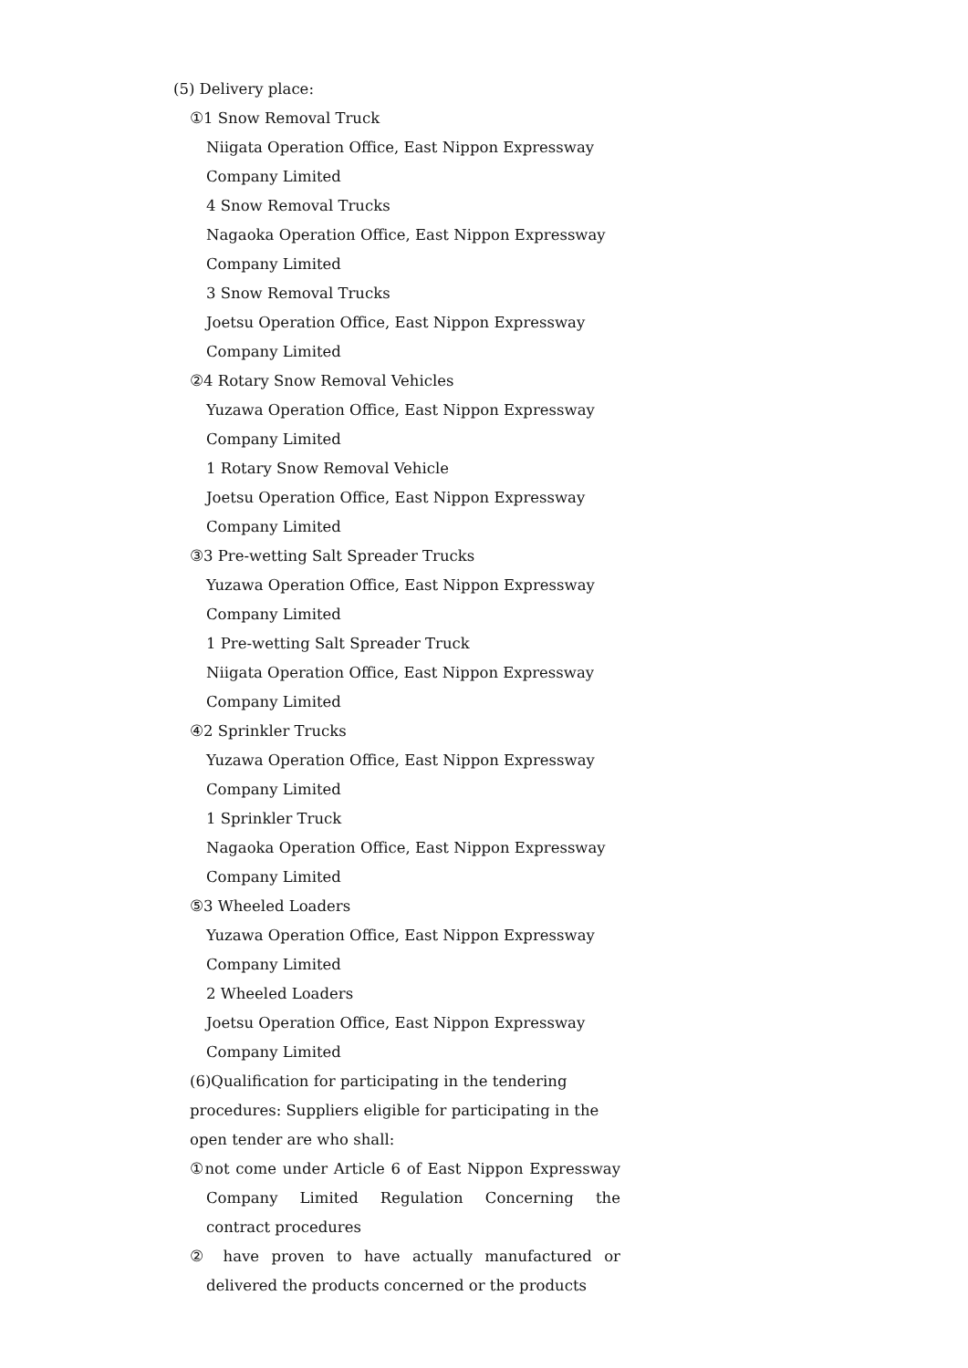(5) Delivery place:
①1 Snow Removal Truck
Niigata Operation Office, East Nippon Expressway
Company Limited
4 Snow Removal Trucks
Nagaoka Operation Office, East Nippon Expressway
Company Limited
3 Snow Removal Trucks
Joetsu Operation Office, East Nippon Expressway
Company Limited
②4 Rotary Snow Removal Vehicles
Yuzawa Operation Office, East Nippon Expressway
Company Limited
1 Rotary Snow Removal Vehicle
Joetsu Operation Office, East Nippon Expressway
Company Limited
③3 Pre-wetting Salt Spreader Trucks
Yuzawa Operation Office, East Nippon Expressway
Company Limited
1 Pre-wetting Salt Spreader Truck
Niigata Operation Office, East Nippon Expressway
Company Limited
④2 Sprinkler Trucks
Yuzawa Operation Office, East Nippon Expressway
Company Limited
1 Sprinkler Truck
Nagaoka Operation Office, East Nippon Expressway
Company Limited
⑤3 Wheeled Loaders
Yuzawa Operation Office, East Nippon Expressway
Company Limited
2 Wheeled Loaders
Joetsu Operation Office, East Nippon Expressway
Company Limited
(6)Qualification for participating in the tendering procedures: Suppliers eligible for participating in the open tender are who shall:
①not come under Article 6 of East Nippon Expressway Company Limited Regulation Concerning the contract procedures
② have proven to have actually manufactured or delivered the products concerned or the products